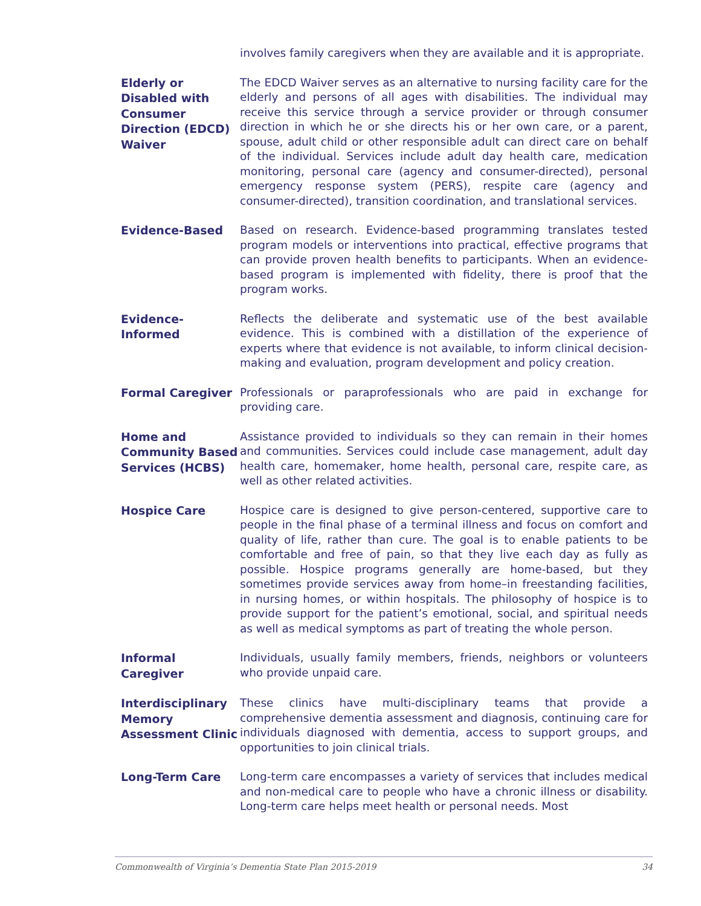involves family caregivers when they are available and it is appropriate.
Elderly or Disabled with Consumer Direction (EDCD) Waiver
The EDCD Waiver serves as an alternative to nursing facility care for the elderly and persons of all ages with disabilities. The individual may receive this service through a service provider or through consumer direction in which he or she directs his or her own care, or a parent, spouse, adult child or other responsible adult can direct care on behalf of the individual. Services include adult day health care, medication monitoring, personal care (agency and consumer-directed), personal emergency response system (PERS), respite care (agency and consumer-directed), transition coordination, and translational services.
Evidence-Based
Based on research. Evidence-based programming translates tested program models or interventions into practical, effective programs that can provide proven health benefits to participants. When an evidence-based program is implemented with fidelity, there is proof that the program works.
Evidence-
Informed
Reflects the deliberate and systematic use of the best available evidence. This is combined with a distillation of the experience of experts where that evidence is not available, to inform clinical decision-making and evaluation, program development and policy creation.
Formal Caregiver
Professionals or paraprofessionals who are paid in exchange for providing care.
Home and Community Based Services (HCBS)
Assistance provided to individuals so they can remain in their homes and communities. Services could include case management, adult day health care, homemaker, home health, personal care, respite care, as well as other related activities.
Hospice Care
Hospice care is designed to give person-centered, supportive care to people in the final phase of a terminal illness and focus on comfort and quality of life, rather than cure. The goal is to enable patients to be comfortable and free of pain, so that they live each day as fully as possible. Hospice programs generally are home-based, but they sometimes provide services away from home–in freestanding facilities, in nursing homes, or within hospitals. The philosophy of hospice is to provide support for the patient’s emotional, social, and spiritual needs as well as medical symptoms as part of treating the whole person.
Informal Caregiver
Individuals, usually family members, friends, neighbors or volunteers who provide unpaid care.
Interdisciplinary Memory Assessment Clinic
These clinics have multi-disciplinary teams that provide a comprehensive dementia assessment and diagnosis, continuing care for individuals diagnosed with dementia, access to support groups, and opportunities to join clinical trials.
Long-Term Care
Long-term care encompasses a variety of services that includes medical and non-medical care to people who have a chronic illness or disability. Long-term care helps meet health or personal needs. Most
Commonwealth of Virginia’s Dementia State Plan 2015-2019 34